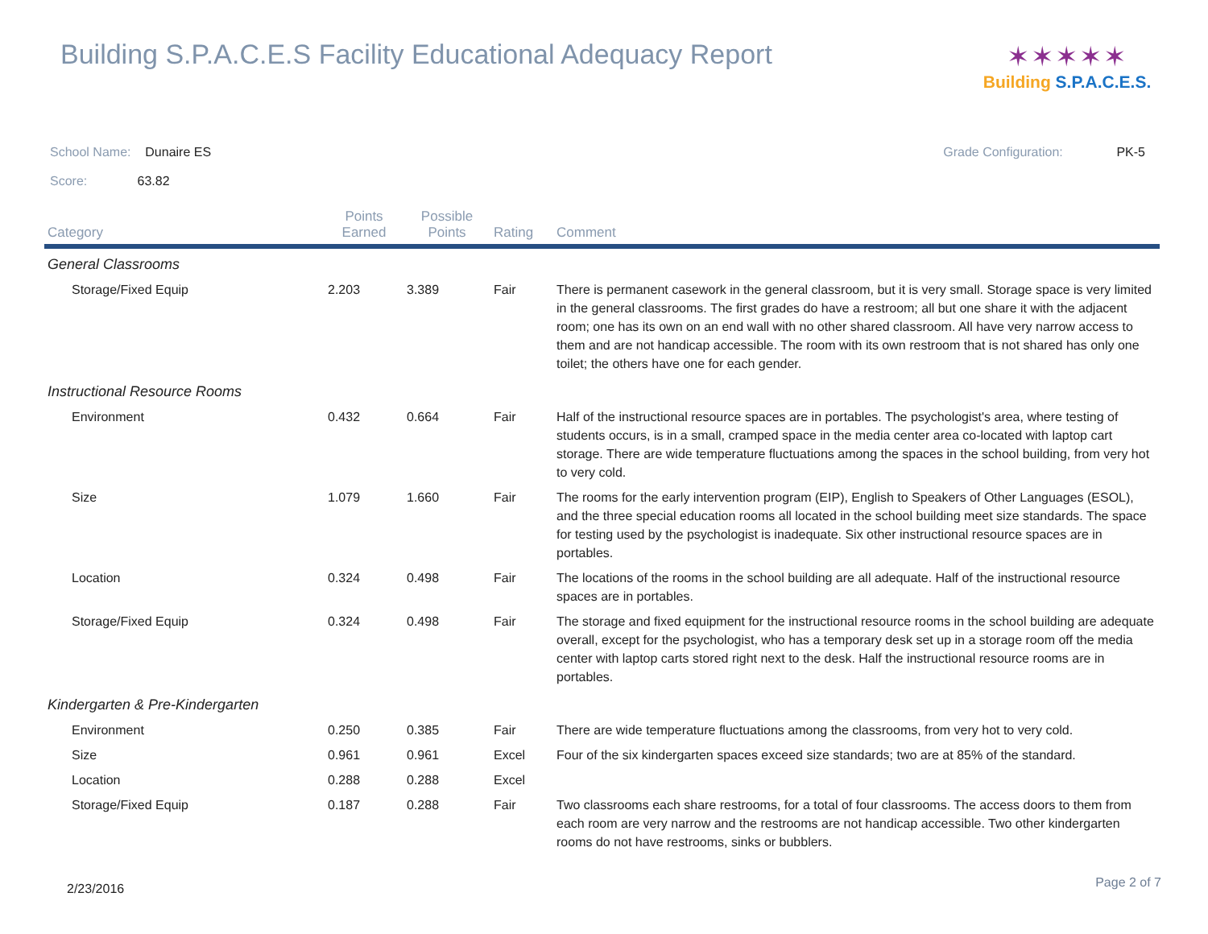Building S.P.A.C.E.S Facility Educational Adequacy Report
✶✶✶✶✶
Building S.P.A.C.E.S.
School Name: Dunaire ES Grade Configuration: PK-5
Score: 63.82
| Category | Points Earned | Possible Points | Rating | Comment |
| --- | --- | --- | --- | --- |
| General Classrooms | | | | |
| Storage/Fixed Equip | 2.203 | 3.389 | Fair | There is permanent casework in the general classroom, but it is very small. Storage space is very limited in the general classrooms. The first grades do have a restroom; all but one share it with the adjacent room; one has its own on an end wall with no other shared classroom. All have very narrow access to them and are not handicap accessible. The room with its own restroom that is not shared has only one toilet; the others have one for each gender. |
| Instructional Resource Rooms | | | | |
| Environment | 0.432 | 0.664 | Fair | Half of the instructional resource spaces are in portables. The psychologist's area, where testing of students occurs, is in a small, cramped space in the media center area co-located with laptop cart storage. There are wide temperature fluctuations among the spaces in the school building, from very hot to very cold. |
| Size | 1.079 | 1.660 | Fair | The rooms for the early intervention program (EIP), English to Speakers of Other Languages (ESOL), and the three special education rooms all located in the school building meet size standards. The space for testing used by the psychologist is inadequate. Six other instructional resource spaces are in portables. |
| Location | 0.324 | 0.498 | Fair | The locations of the rooms in the school building are all adequate. Half of the instructional resource spaces are in portables. |
| Storage/Fixed Equip | 0.324 | 0.498 | Fair | The storage and fixed equipment for the instructional resource rooms in the school building are adequate overall, except for the psychologist, who has a temporary desk set up in a storage room off the media center with laptop carts stored right next to the desk. Half the instructional resource rooms are in portables. |
| Kindergarten & Pre-Kindergarten | | | | |
| Environment | 0.250 | 0.385 | Fair | There are wide temperature fluctuations among the classrooms, from very hot to very cold. |
| Size | 0.961 | 0.961 | Excel | Four of the six kindergarten spaces exceed size standards; two are at 85% of the standard. |
| Location | 0.288 | 0.288 | Excel | |
| Storage/Fixed Equip | 0.187 | 0.288 | Fair | Two classrooms each share restrooms, for a total of four classrooms. The access doors to them from each room are very narrow and the restrooms are not handicap accessible. Two other kindergarten rooms do not have restrooms, sinks or bubblers. |
2/23/2016 Page 2 of 7